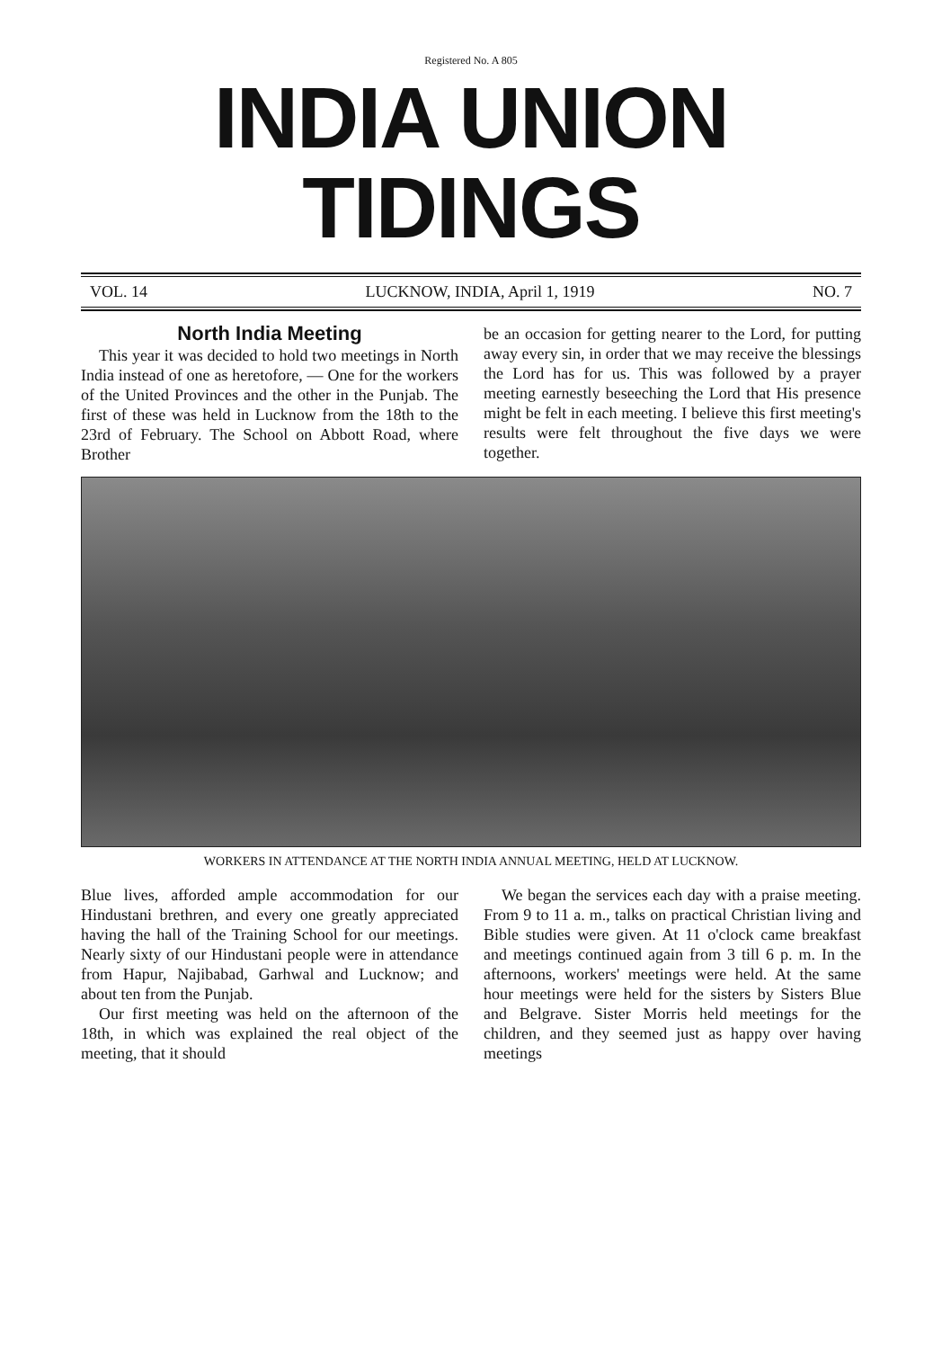Registered No. A 805
INDIA UNION TIDINGS
VOL. 14 LUCKNOW, INDIA, April 1, 1919 NO. 7
North India Meeting
This year it was decided to hold two meetings in North India instead of one as heretofore, — One for the workers of the United Provinces and the other in the Punjab. The first of these was held in Lucknow from the 18th to the 23rd of February. The School on Abbott Road, where Brother
be an occasion for getting nearer to the Lord, for putting away every sin, in order that we may receive the blessings the Lord has for us. This was followed by a prayer meeting earnestly beseeching the Lord that His presence might be felt in each meeting. I believe this first meeting's results were felt throughout the five days we were together.
WORKERS IN ATTENDANCE AT THE NORTH INDIA ANNUAL MEETING, HELD AT LUCKNOW.
Blue lives, afforded ample accommodation for our Hindustani brethren, and every one greatly appreciated having the hall of the Training School for our meetings. Nearly sixty of our Hindustani people were in attendance from Hapur, Najibabad, Garhwal and Lucknow; and about ten from the Punjab.
Our first meeting was held on the afternoon of the 18th, in which was explained the real object of the meeting, that it should
We began the services each day with a praise meeting. From 9 to 11 a. m., talks on practical Christian living and Bible studies were given. At 11 o'clock came breakfast and meetings continued again from 3 till 6 p. m. In the afternoons, workers' meetings were held. At the same hour meetings were held for the sisters by Sisters Blue and Belgrave. Sister Morris held meetings for the children, and they seemed just as happy over having meetings